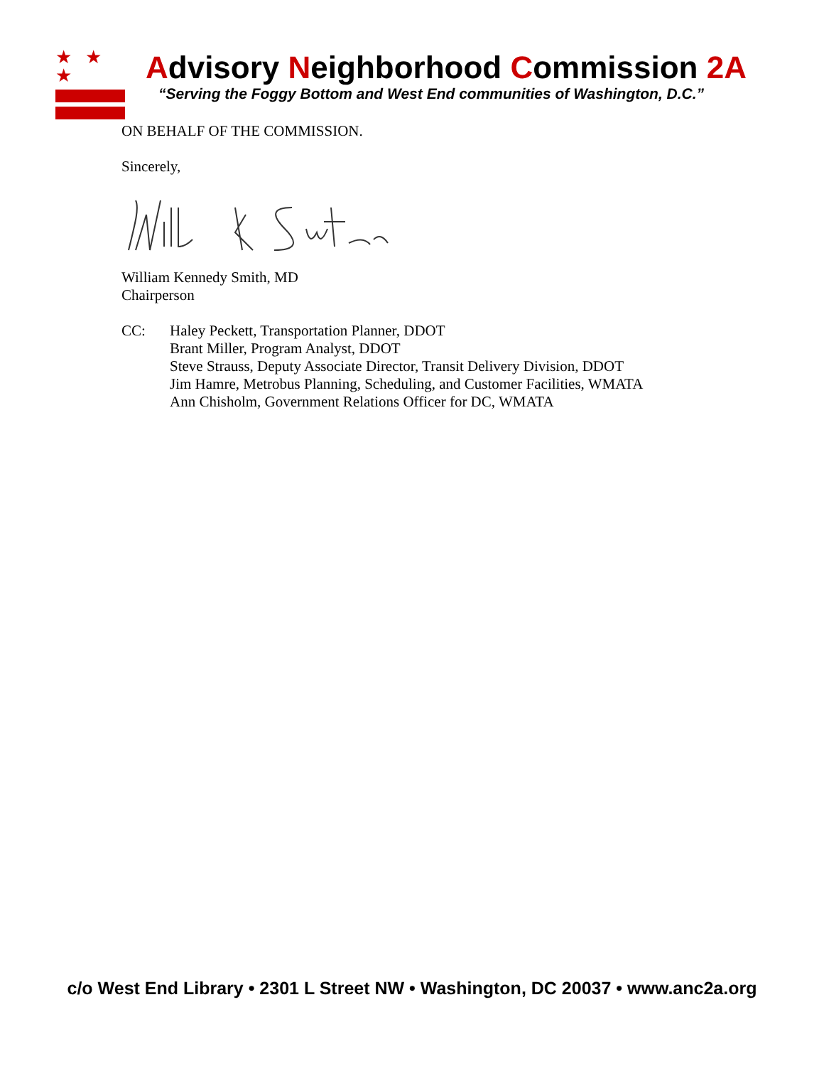★ ★ ★
Advisory Neighborhood Commission 2A
“Serving the Foggy Bottom and West End communities of Washington, D.C.”
ON BEHALF OF THE COMMISSION.
Sincerely,
William Kennedy Smith, MD
Chairperson
CC: Haley Peckett, Transportation Planner, DDOT
Brant Miller, Program Analyst, DDOT
Steve Strauss, Deputy Associate Director, Transit Delivery Division, DDOT
Jim Hamre, Metrobus Planning, Scheduling, and Customer Facilities, WMATA
Ann Chisholm, Government Relations Officer for DC, WMATA
c/o West End Library • 2301 L Street NW • Washington, DC 20037 • www.anc2a.org